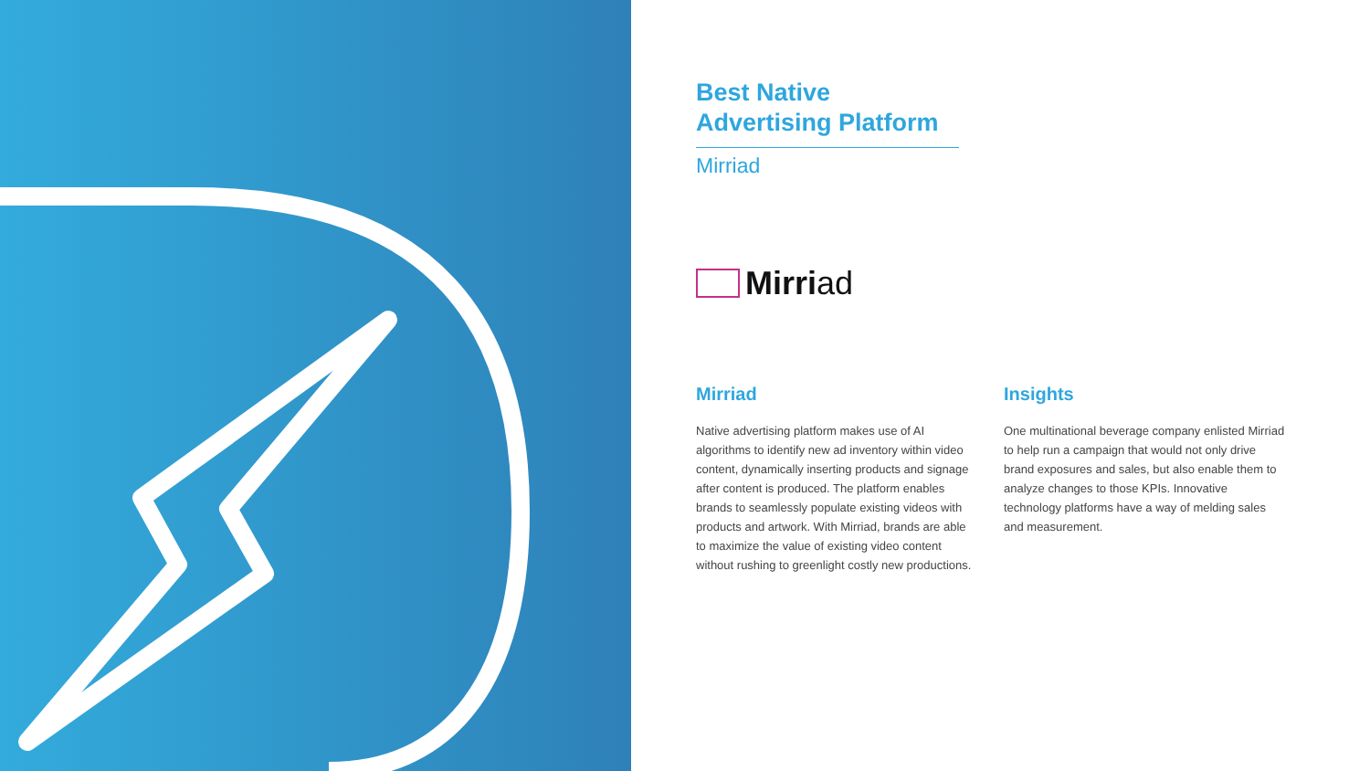Best Native
Advertising Platform
Mirriad
Mirri ad
Mirriad
Native advertising platform makes use of AI algorithms to identify new ad inventory within video content, dynamically inserting products and signage after content is produced. The platform enables brands to seamlessly populate existing videos with products and artwork. With Mirriad, brands are able to maximize the value of existing video content without rushing to greenlight costly new productions.
Insights
One multinational beverage company enlisted Mirriad to help run a campaign that would not only drive brand exposures and sales, but also enable them to analyze changes to those KPIs. Innovative technology platforms have a way of melding sales and measurement.